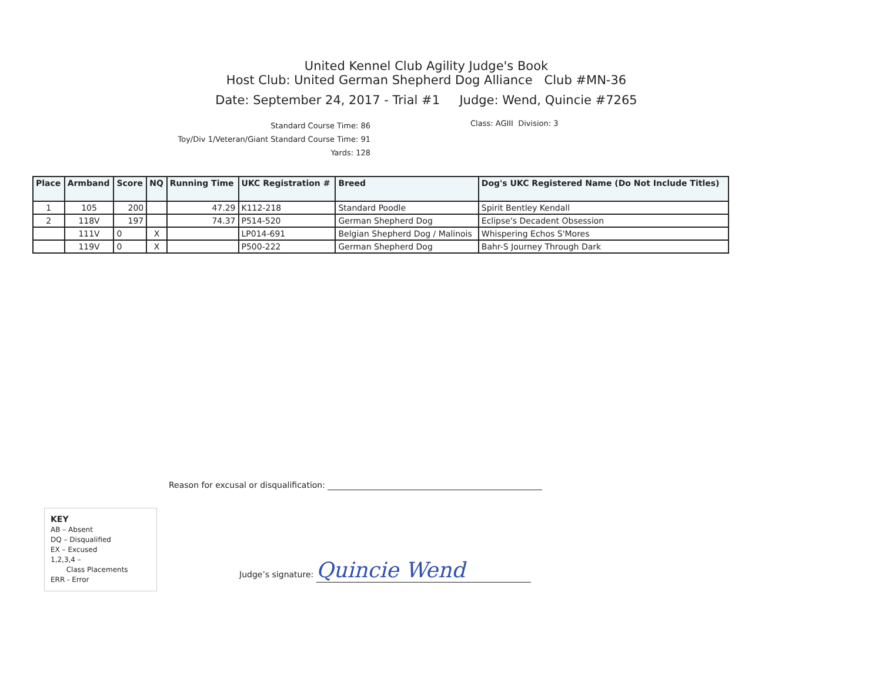United Kennel Club Agility Judge's Book
Host Club: United German Shepherd Dog Alliance Club #MN-36
Date: September 24, 2017 - Trial #1 Judge: Wend, Quincie #7265
Standard Course Time: 86
Toy/Div 1/Veteran/Giant Standard Course Time: 91
Yards: 128
Class: AGIII Division: 3
| Place | Armband | Score | NQ | Running Time | UKC Registration # | Breed | Dog's UKC Registered Name (Do Not Include Titles) |
| --- | --- | --- | --- | --- | --- | --- | --- |
| 1 | 105 | 200 | | 47.29 | K112-218 | Standard Poodle | Spirit Bentley Kendall |
| 2 | 118V | 197 | | 74.37 | P514-520 | German Shepherd Dog | Eclipse's Decadent Obsession |
| | 111V | 0 | X | | LP014-691 | Belgian Shepherd Dog / Malinois | Whispering Echos S'Mores |
| | 119V | 0 | X | | P500-222 | German Shepherd Dog | Bahr-S Journey Through Dark |
Reason for excusal or disqualification:
KEY
AB – Absent
DQ – Disqualified
EX – Excused
1,2,3,4 –
Class Placements
ERR - Error
Judge’s signature: Quincie Wend